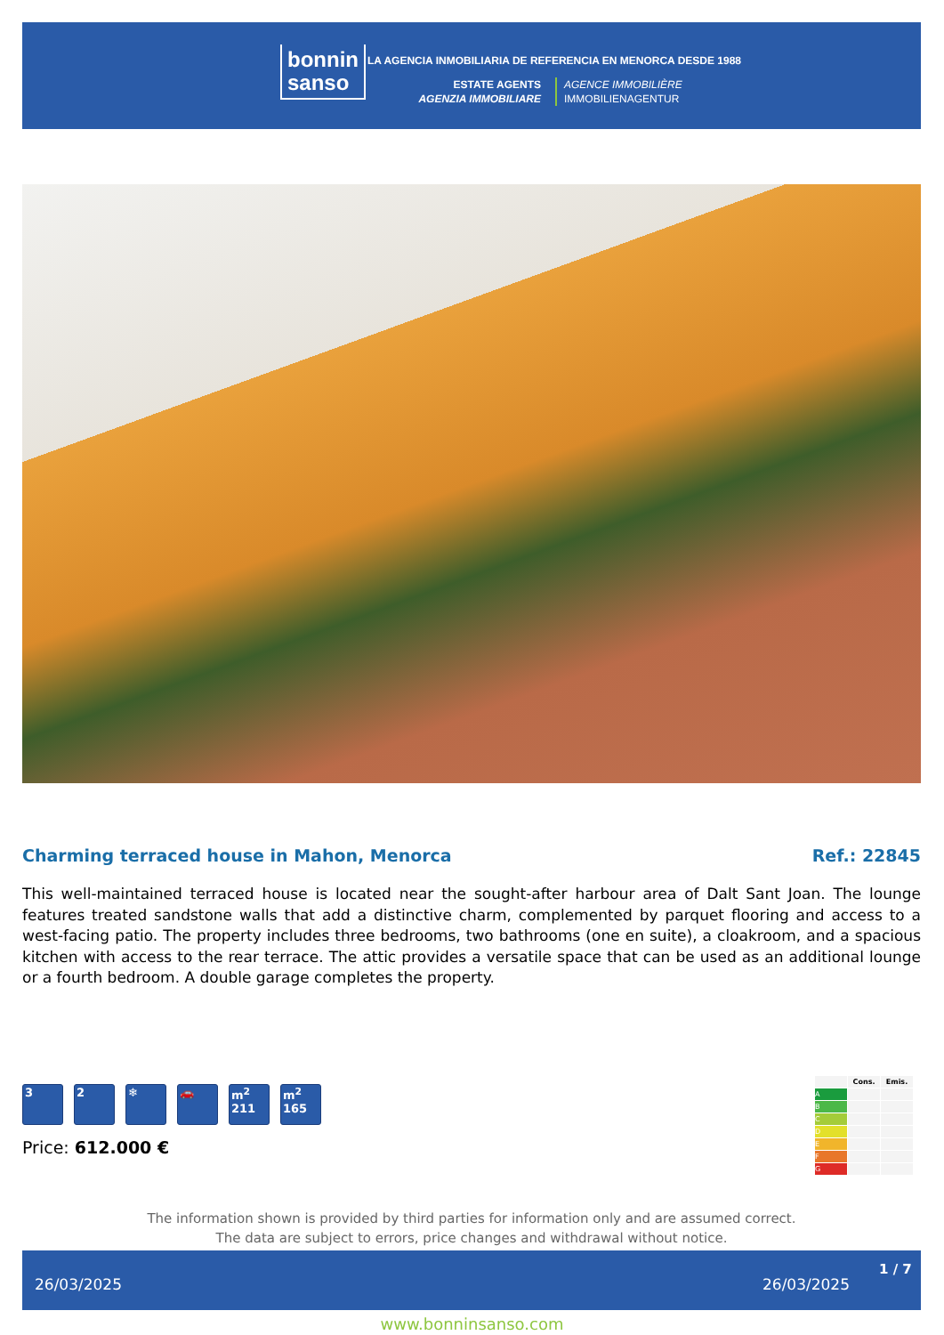bonnin
sanso
LA AGENCIA INMOBILIARIA DE REFERENCIA EN MENORCA DESDE 1988
ESTATE AGENTS
AGENZIA IMMOBILIARE
AGENCE IMMOBILIÈRE
IMMOBILIENAGENTUR
Charming terraced house in Mahon, Menorca Ref.: 22845
This well-maintained terraced house is located near the sought-after harbour area of Dalt Sant Joan. The lounge features treated sandstone walls that add a distinctive charm, complemented by parquet flooring and access to a west-facing patio. The property includes three bedrooms, two bathrooms (one en suite), a cloakroom, and a spacious kitchen with access to the rear terrace. The attic provides a versatile space that can be used as an additional lounge or a fourth bedroom. A double garage completes the property.
3 2 ❄ 🚗 m<sup>2</sup>
211
m<sup>2</sup>
165
Price: 612.000 €
| | Cons. | Emis. |
| --- | --- | --- |
| A | | |
| B | | |
| C | | |
| D | | |
| E | | |
| F | | |
| G | | |
The information shown is provided by third parties for information only and are assumed correct.
The data are subject to errors, price changes and withdrawal without notice.
26/03/2025 26/03/2025
1 / 7
www.bonninsanso.com